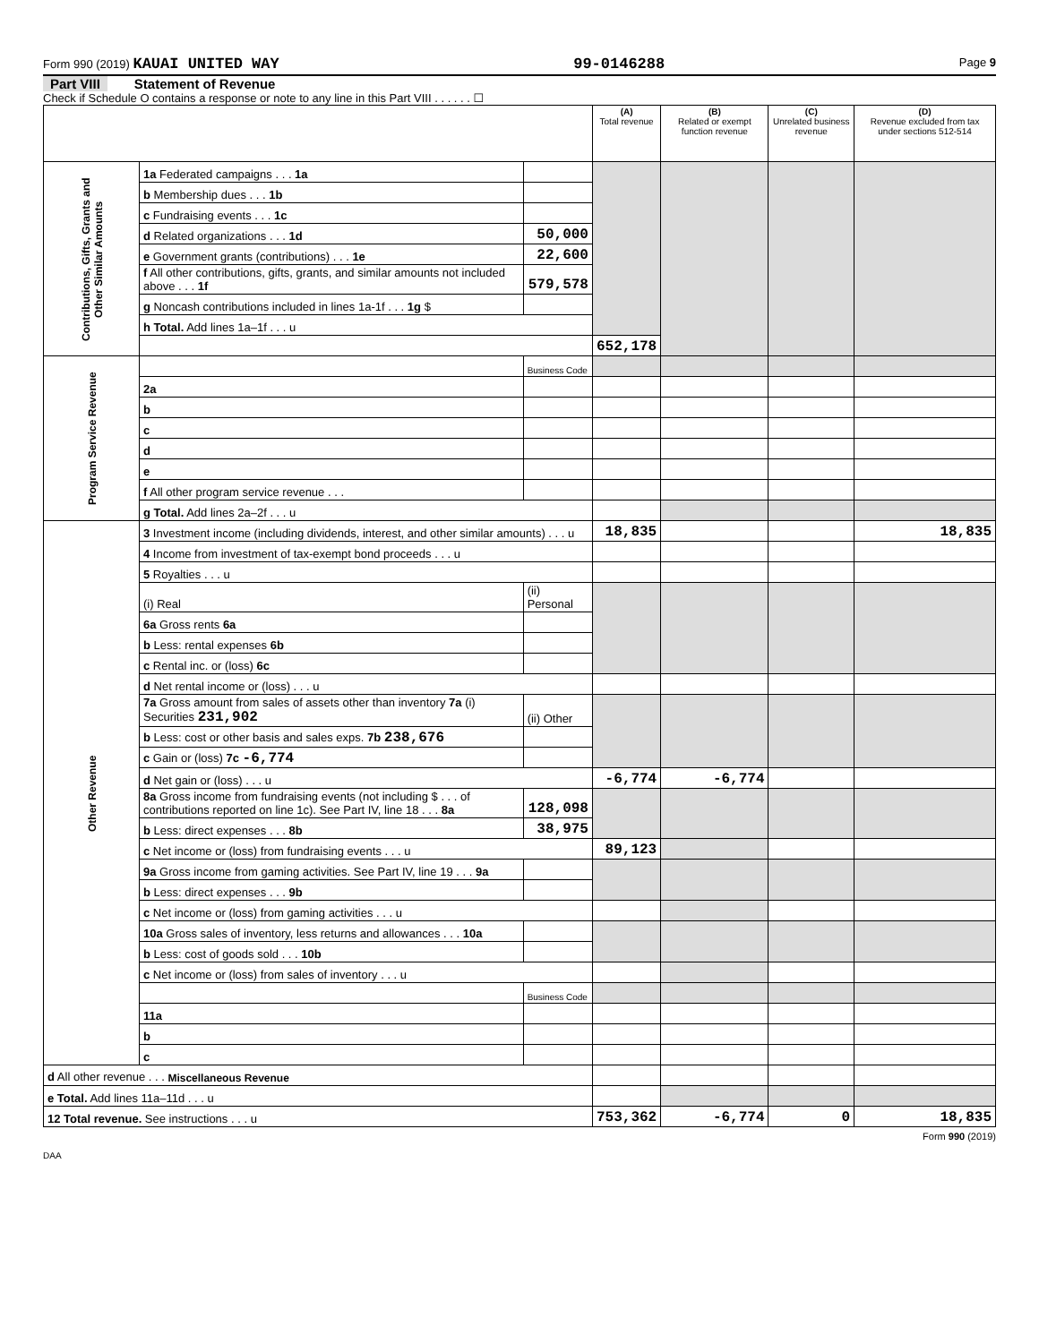Form 990 (2019) KAUAI UNITED WAY 99-0146288 Page 9
Part VIII Statement of Revenue
Check if Schedule O contains a response or note to any line in this Part VIII . . . . . . ☐
| | | | (A) Total revenue | (B) Related or exempt function revenue | (C) Unrelated business revenue | (D) Revenue excluded from tax under sections 512-514 |
| --- | --- | --- | --- | --- | --- | --- |
| Contributions, Gifts, Grants and Other Similar Amounts | 1a Federated campaigns . . . 1a | | | | | |
| | b Membership dues . . . 1b | | | | | |
| | c Fundraising events . . . 1c | | | | | |
| | d Related organizations . . . 1d | 50,000 | | | | |
| | e Government grants (contributions) . . . 1e | 22,600 | | | | |
| | f All other contributions, gifts, grants, and similar amounts not included above . . . 1f | 579,578 | | | | |
| | g Noncash contributions included in lines 1a-1f . . . 1g $ | | | | | |
| | h Total. Add lines 1a–1f . . . u | | | | | |
| | | | 652,178 | | | |
| Program Service Revenue | | Business Code | | | | |
| | 2a | | | | | |
| | b | | | | | |
| | c | | | | | |
| | d | | | | | |
| | e | | | | | |
| | f All other program service revenue . . . | | | | | |
| | g Total. Add lines 2a–2f . . . u | | | | | |
| Other Revenue | 3 Investment income (including dividends, interest, and other similar amounts) . . . u | | 18,835 | | | 18,835 |
| | 4 Income from investment of tax-exempt bond proceeds . . . u | | | | | |
| | 5 Royalties . . . u | | | | | |
| | (i) Real | (ii) Personal | | | | |
| | 6a Gross rents 6a | | | | | |
| | b Less: rental expenses 6b | | | | | |
| | c Rental inc. or (loss) 6c | | | | | |
| | d Net rental income or (loss) . . . u | | | | | |
| | 7a Gross amount from sales of assets other than inventory 7a (i) Securities 231,902 | (ii) Other | | | | |
| | b Less: cost or other basis and sales exps. 7b 238,676 | | | | | |
| | c Gain or (loss) 7c -6,774 | | | | | |
| | d Net gain or (loss) . . . u | | -6,774 | -6,774 | | |
| | 8a Gross income from fundraising events (not including $ . . . of contributions reported on line 1c). See Part IV, line 18 . . . 8a | 128,098 | | | | |
| | b Less: direct expenses . . . 8b | 38,975 | | | | |
| | c Net income or (loss) from fundraising events . . . u | | 89,123 | | | |
| | 9a Gross income from gaming activities. See Part IV, line 19 . . . 9a | | | | | |
| | b Less: direct expenses . . . 9b | | | | | |
| | c Net income or (loss) from gaming activities . . . u | | | | | |
| | 10a Gross sales of inventory, less returns and allowances . . . 10a | | | | | |
| | b Less: cost of goods sold . . . 10b | | | | | |
| | c Net income or (loss) from sales of inventory . . . u | | | | | |
| | | Business Code | | | | |
| | 11a | | | | | |
| | b | | | | | |
| | c | | | | | |
| d All other revenue . . . Miscellaneous Revenue | | | | | | |
| e Total. Add lines 11a–11d . . . u | | | | | | |
| 12 Total revenue. See instructions . . . u | | | 753,362 | -6,774 | 0 | 18,835 |
Form 990 (2019)
DAA